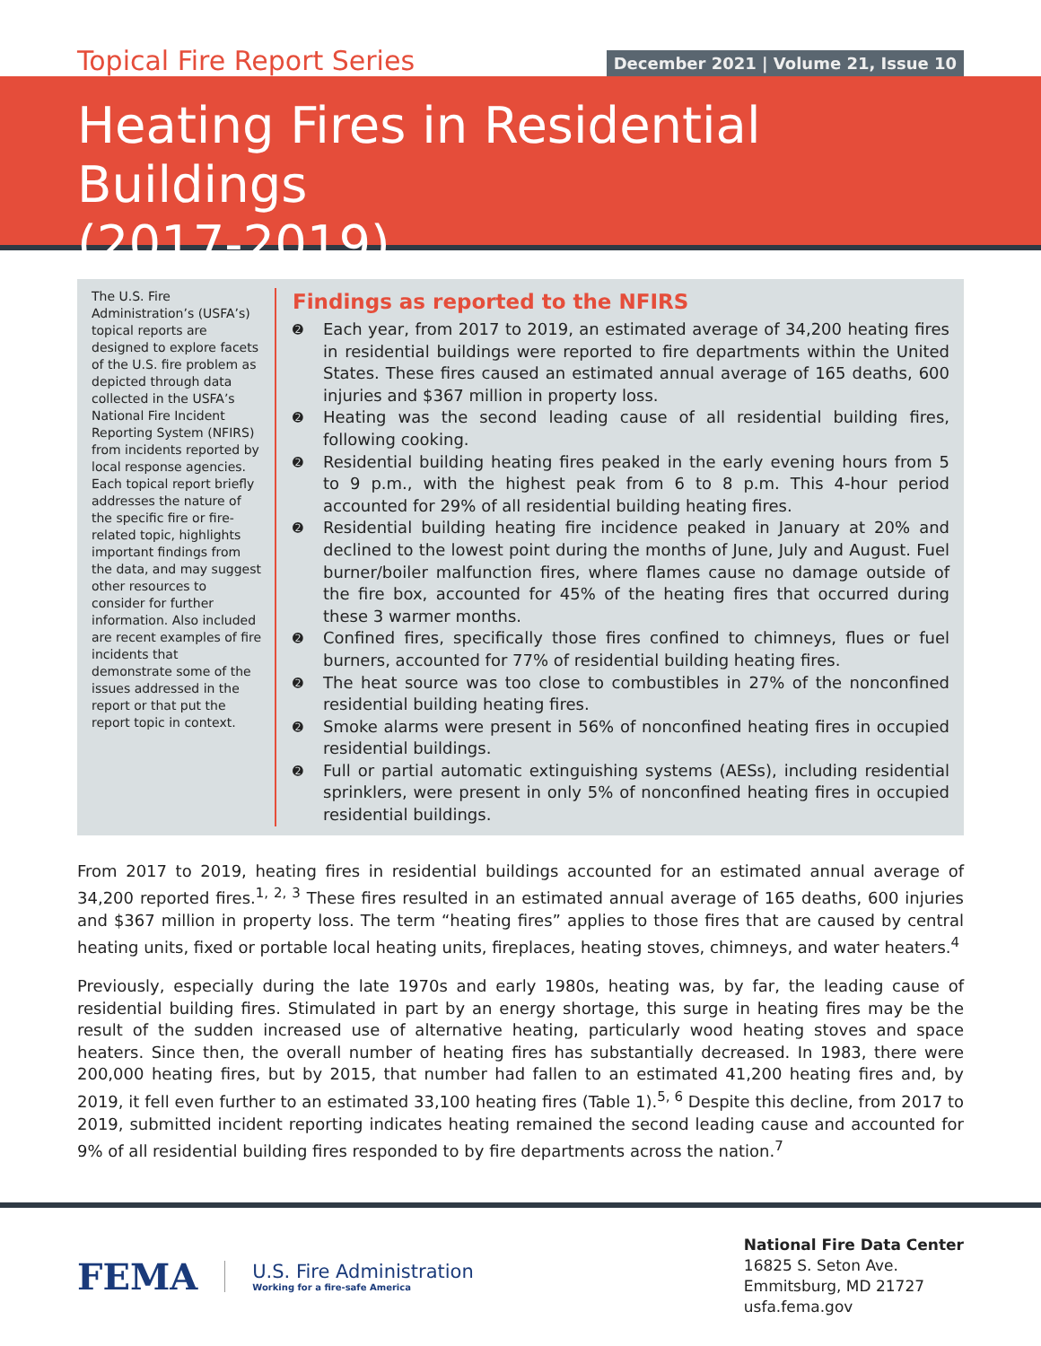Topical Fire Report Series
December 2021 | Volume 21, Issue 10
Heating Fires in Residential Buildings
(2017-2019)
The U.S. Fire Administration’s (USFA’s) topical reports are designed to explore facets of the U.S. fire problem as depicted through data collected in the USFA’s National Fire Incident Reporting System (NFIRS) from incidents reported by local response agencies. Each topical report briefly addresses the nature of the specific fire or fire-related topic, highlights important findings from the data, and may suggest other resources to consider for further information. Also included are recent examples of fire incidents that demonstrate some of the issues addressed in the report or that put the report topic in context.
Findings as reported to the NFIRS
➋ Each year, from 2017 to 2019, an estimated average of 34,200 heating fires in residential buildings were reported to fire departments within the United States. These fires caused an estimated annual average of 165 deaths, 600 injuries and $367 million in property loss.
➋ Heating was the second leading cause of all residential building fires, following cooking.
➋ Residential building heating fires peaked in the early evening hours from 5 to 9 p.m., with the highest peak from 6 to 8 p.m. This 4-hour period accounted for 29% of all residential building heating fires.
➋ Residential building heating fire incidence peaked in January at 20% and declined to the lowest point during the months of June, July and August. Fuel burner/boiler malfunction fires, where flames cause no damage outside of the fire box, accounted for 45% of the heating fires that occurred during these 3 warmer months.
➋ Confined fires, specifically those fires confined to chimneys, flues or fuel burners, accounted for 77% of residential building heating fires.
➋ The heat source was too close to combustibles in 27% of the nonconfined residential building heating fires.
➋ Smoke alarms were present in 56% of nonconfined heating fires in occupied residential buildings.
➋ Full or partial automatic extinguishing systems (AESs), including residential sprinklers, were present in only 5% of nonconfined heating fires in occupied residential buildings.
From 2017 to 2019, heating fires in residential buildings accounted for an estimated annual average of 34,200 reported fires.<sup>1, 2, 3</sup> These fires resulted in an estimated annual average of 165 deaths, 600 injuries and $367 million in property loss. The term “heating fires” applies to those fires that are caused by central heating units, fixed or portable local heating units, fireplaces, heating stoves, chimneys, and water heaters.<sup>4</sup>
Previously, especially during the late 1970s and early 1980s, heating was, by far, the leading cause of residential building fires. Stimulated in part by an energy shortage, this surge in heating fires may be the result of the sudden increased use of alternative heating, particularly wood heating stoves and space heaters. Since then, the overall number of heating fires has substantially decreased. In 1983, there were 200,000 heating fires, but by 2015, that number had fallen to an estimated 41,200 heating fires and, by 2019, it fell even further to an estimated 33,100 heating fires (Table 1).<sup>5, 6</sup> Despite this decline, from 2017 to 2019, submitted incident reporting indicates heating remained the second leading cause and accounted for 9% of all residential building fires responded to by fire departments across the nation.<sup>7</sup>
FEMA
U.S. Fire Administration
Working for a fire-safe America
National Fire Data Center
16825 S. Seton Ave.
Emmitsburg, MD 21727
usfa.fema.gov